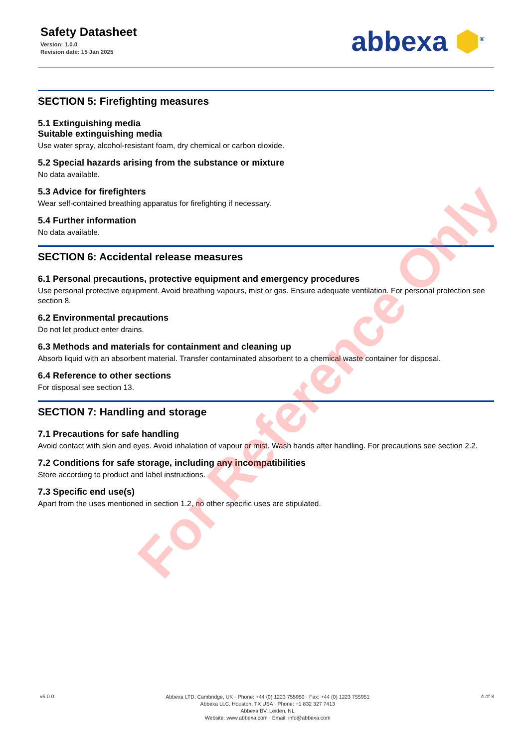Safety Datasheet
Version: 1.0.0
Revision date: 15 Jan 2025
abbexa ⬢<sup>®</sup>
SECTION 5: Firefighting measures
5.1 Extinguishing media
Suitable extinguishing media
Use water spray, alcohol-resistant foam, dry chemical or carbon dioxide.
5.2 Special hazards arising from the substance or mixture
No data available.
5.3 Advice for firefighters
Wear self-contained breathing apparatus for firefighting if necessary.
5.4 Further information
No data available.
SECTION 6: Accidental release measures
6.1 Personal precautions, protective equipment and emergency procedures
Use personal protective equipment. Avoid breathing vapours, mist or gas. Ensure adequate ventilation. For personal protection see section 8.
6.2 Environmental precautions
Do not let product enter drains.
6.3 Methods and materials for containment and cleaning up
Absorb liquid with an absorbent material. Transfer contaminated absorbent to a chemical waste container for disposal.
6.4 Reference to other sections
For disposal see section 13.
SECTION 7: Handling and storage
7.1 Precautions for safe handling
Avoid contact with skin and eyes. Avoid inhalation of vapour or mist. Wash hands after handling. For precautions see section 2.2.
7.2 Conditions for safe storage, including any incompatibilities
Store according to product and label instructions.
7.3 Specific end use(s)
Apart from the uses mentioned in section 1.2, no other specific uses are stipulated.
For Reference Only
v6.0.0
Abbexa LTD, Cambridge, UK · Phone: +44 (0) 1223 755950 · Fax: +44 (0) 1223 755951
Abbexa LLC, Houston, TX USA · Phone: +1 832 327 7413
Abbexa BV, Leiden, NL
Website: www.abbexa.com · Email: info@abbexa.com
4 of 8